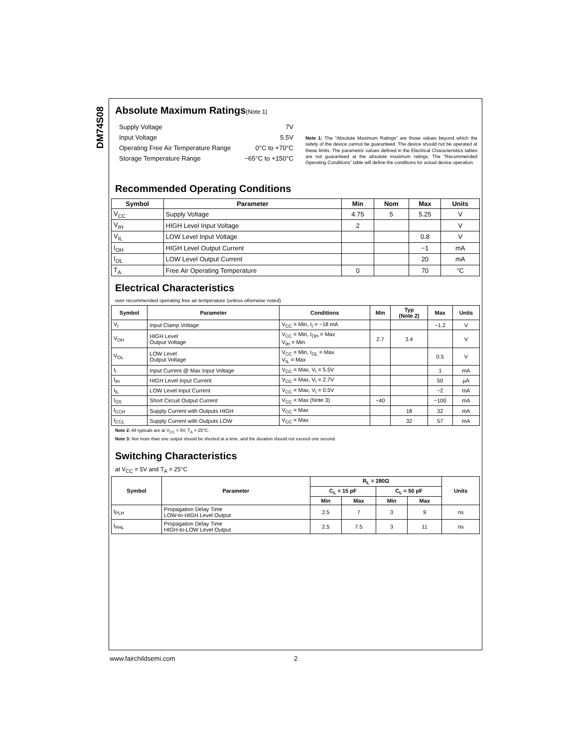DM74S08
Absolute Maximum Ratings(Note 1)
Supply Voltage 7V
Input Voltage 5.5V
Operating Free Air Temperature Range 0°C to +70°C
Storage Temperature Range −65°C to +150°C
Note 1: The "Absolute Maximum Ratings" are those values beyond which the safety of the device cannot be guaranteed. The device should not be operated at these limits. The parametric values defined in the Electrical Characteristics tables are not guaranteed at the absolute maximum ratings. The "Recommended Operating Conditions" table will define the conditions for actual device operation.
Recommended Operating Conditions
| Symbol | Parameter | Min | Nom | Max | Units |
| --- | --- | --- | --- | --- | --- |
| V<sub>CC</sub> | Supply Voltage | 4.75 | 5 | 5.25 | V |
| V<sub>IH</sub> | HIGH Level Input Voltage | 2 | | | V |
| V<sub>IL</sub> | LOW Level Input Voltage | | | 0.8 | V |
| I<sub>OH</sub> | HIGH Level Output Current | | | −1 | mA |
| I<sub>OL</sub> | LOW Level Output Current | | | 20 | mA |
| T<sub>A</sub> | Free Air Operating Temperature | 0 | | 70 | °C |
Electrical Characteristics
over recommended operating free air temperature (unless otherwise noted)
| Symbol | Parameter | Conditions | Min | Typ (Note 2) | Max | Units |
| --- | --- | --- | --- | --- | --- | --- |
| V<sub>I</sub> | Input Clamp Voltage | V<sub>CC</sub> = Min, I<sub>I</sub> = −18 mA | | | −1.2 | V |
| V<sub>OH</sub> | HIGH Level Output Voltage | V<sub>CC</sub> = Min, I<sub>OH</sub> = Max V<sub>IH</sub> = Min | 2.7 | 3.4 | | V |
| V<sub>OL</sub> | LOW Level Output Voltage | V<sub>CC</sub> = Min, I<sub>OL</sub> = Max V<sub>IL</sub> = Max | | | 0.5 | V |
| I<sub>I</sub> | Input Current @ Max Input Voltage | V<sub>CC</sub> = Max, V<sub>I</sub> = 5.5V | | | 1 | mA |
| I<sub>IH</sub> | HIGH Level Input Current | V<sub>CC</sub> = Max, V<sub>I</sub> = 2.7V | | | 50 | µA |
| I<sub>IL</sub> | LOW Level Input Current | V<sub>CC</sub> = Max, V<sub>I</sub> = 0.5V | | | −2 | mA |
| I<sub>OS</sub> | Short Circuit Output Current | V<sub>CC</sub> = Max (Note 3) | −40 | | −100 | mA |
| I<sub>CCH</sub> | Supply Current with Outputs HIGH | V<sub>CC</sub> = Max | | 18 | 32 | mA |
| I<sub>CCL</sub> | Supply Current with Outputs LOW | V<sub>CC</sub> = Max | | 32 | 57 | mA |
Note 2: All typicals are at V<sub>CC</sub> = 5V, T<sub>A</sub> = 25°C.
Note 3: Not more than one output should be shorted at a time, and the duration should not exceed one second.
Switching Characteristics
at V<sub>CC</sub> = 5V and T<sub>A</sub> = 25°C
| Symbol | Parameter | R<sub>L</sub> = 280Ω | | | | Units |
| --- | --- | --- | --- | --- | --- | --- |
| | | C<sub>L</sub> = 15 pF | | C<sub>L</sub> = 50 pF | | |
| | | Min | Max | Min | Max | |
| t<sub>PLH</sub> | Propagation Delay Time LOW-to-HIGH Level Output | 2.5 | 7 | 3 | 9 | ns |
| t<sub>PHL</sub> | Propagation Delay Time HIGH-to-LOW Level Output | 2.5 | 7.5 | 3 | 11 | ns |
www.fairchildsemi.com 2